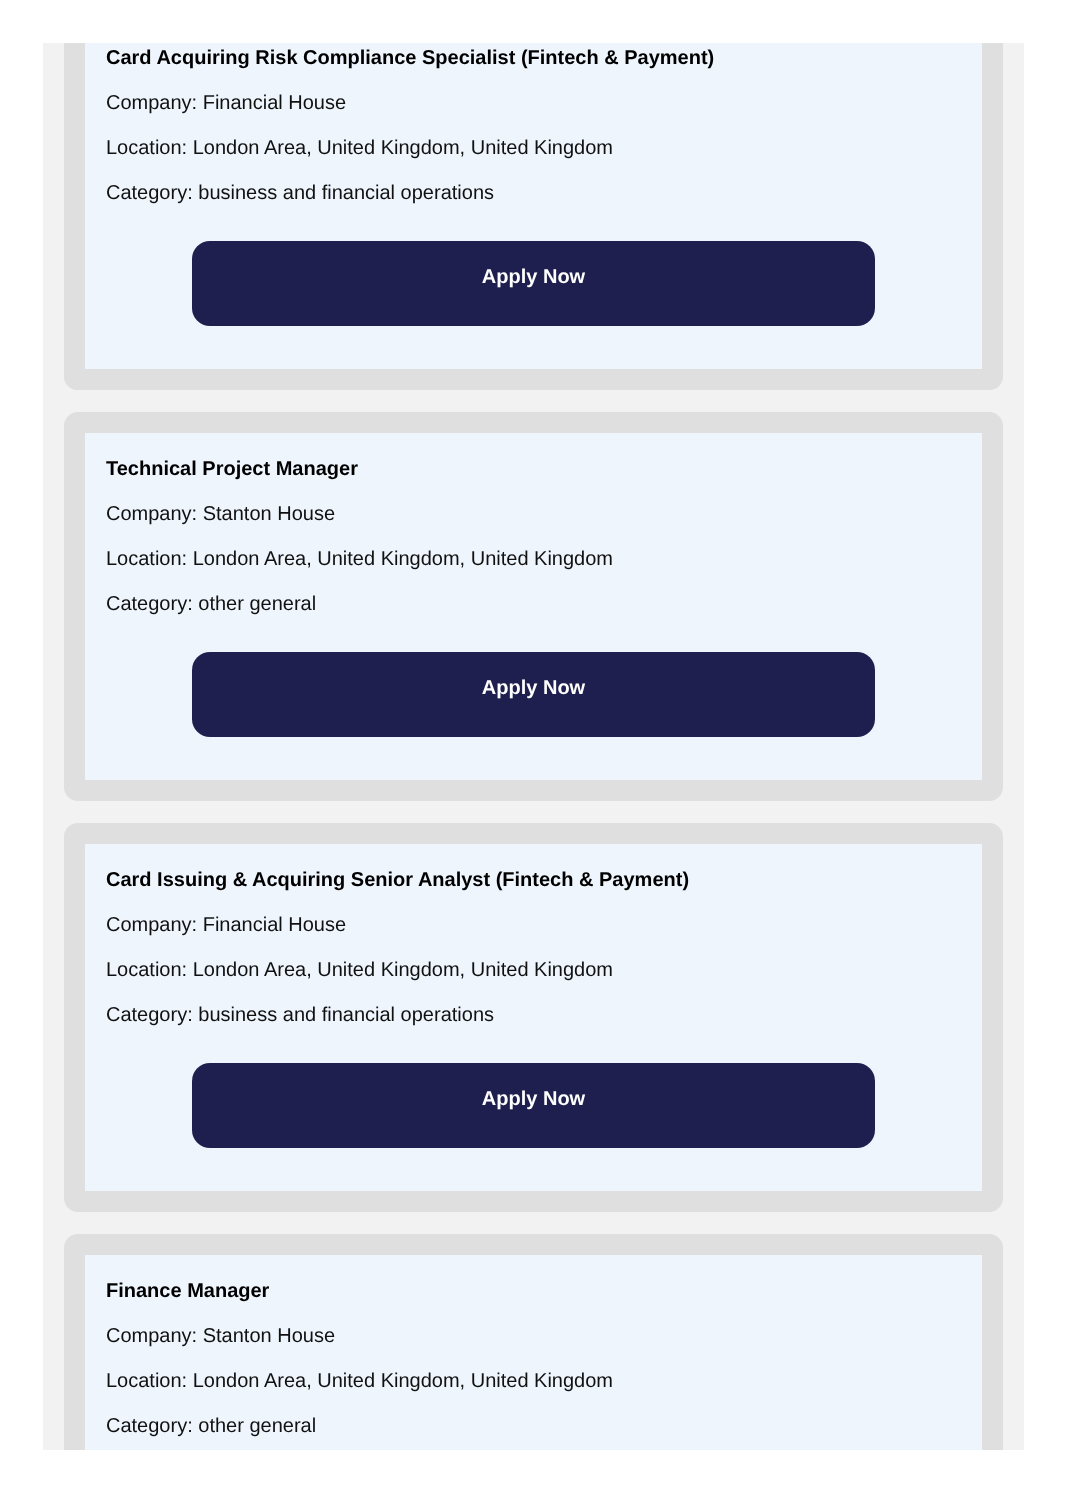Card Acquiring Risk Compliance Specialist (Fintech & Payment)
Company: Financial House
Location: London Area, United Kingdom, United Kingdom
Category: business and financial operations
Apply Now
Technical Project Manager
Company: Stanton House
Location: London Area, United Kingdom, United Kingdom
Category: other general
Apply Now
Card Issuing & Acquiring Senior Analyst (Fintech & Payment)
Company: Financial House
Location: London Area, United Kingdom, United Kingdom
Category: business and financial operations
Apply Now
Finance Manager
Company: Stanton House
Location: London Area, United Kingdom, United Kingdom
Category: other general